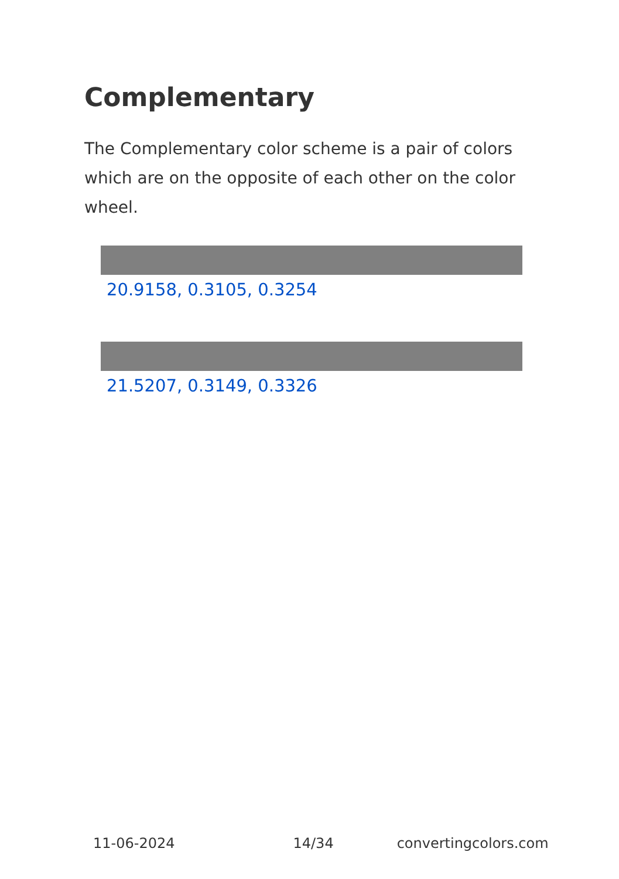Complementary
The Complementary color scheme is a pair of colors which are on the opposite of each other on the color wheel.
20.9158, 0.3105, 0.3254
21.5207, 0.3149, 0.3326
11-06-2024 14/34 convertingcolors.com